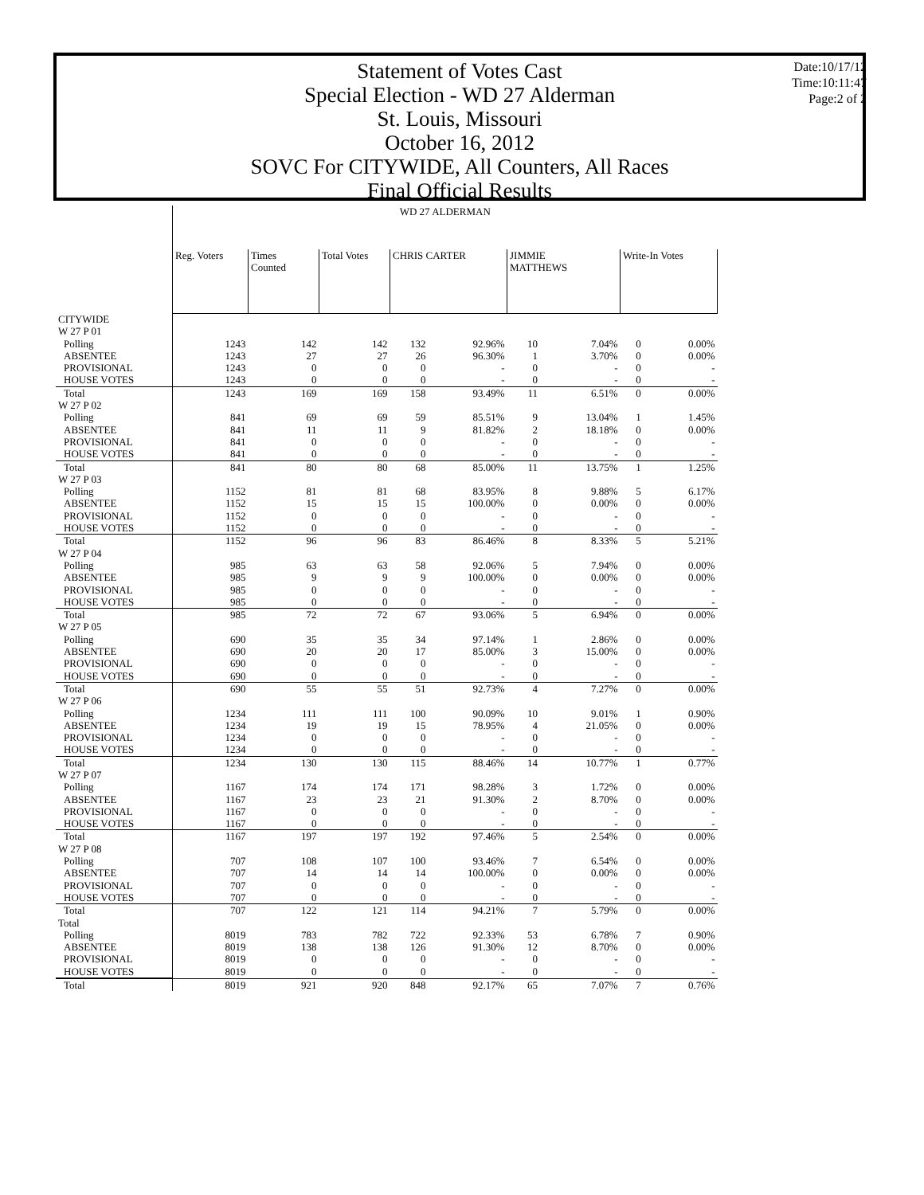Statement of Votes Cast
Special Election - WD 27 Alderman
St. Louis, Missouri
October 16, 2012
SOVC For CITYWIDE, All Counters, All Races
Final Official Results
Date:10/17/12
Time:10:11:47
Page:2 of 2
| | WD 27 ALDERMAN | | | | | | | | |
| --- | --- | --- | --- | --- | --- | --- | --- | --- | --- |
| | Reg. Voters | Times Counted | Total Votes | CHRIS CARTER | | JIMMIE MATTHEWS | | Write-In Votes | |
| CITYWIDE | | | | | | | | | |
| W 27 P 01 | | | | | | | | | |
| Polling | 1243 | 142 | 142 | 132 | 92.96% | 10 | 7.04% | 0 | 0.00% |
| ABSENTEE | 1243 | 27 | 27 | 26 | 96.30% | 1 | 3.70% | 0 | 0.00% |
| PROVISIONAL | 1243 | 0 | 0 | 0 | - | 0 | - | 0 | - |
| HOUSE VOTES | 1243 | 0 | 0 | 0 | - | 0 | - | 0 | - |
| Total | 1243 | 169 | 169 | 158 | 93.49% | 11 | 6.51% | 0 | 0.00% |
| W 27 P 02 | | | | | | | | | |
| Polling | 841 | 69 | 69 | 59 | 85.51% | 9 | 13.04% | 1 | 1.45% |
| ABSENTEE | 841 | 11 | 11 | 9 | 81.82% | 2 | 18.18% | 0 | 0.00% |
| PROVISIONAL | 841 | 0 | 0 | 0 | - | 0 | - | 0 | - |
| HOUSE VOTES | 841 | 0 | 0 | 0 | - | 0 | - | 0 | - |
| Total | 841 | 80 | 80 | 68 | 85.00% | 11 | 13.75% | 1 | 1.25% |
| W 27 P 03 | | | | | | | | | |
| Polling | 1152 | 81 | 81 | 68 | 83.95% | 8 | 9.88% | 5 | 6.17% |
| ABSENTEE | 1152 | 15 | 15 | 15 | 100.00% | 0 | 0.00% | 0 | 0.00% |
| PROVISIONAL | 1152 | 0 | 0 | 0 | - | 0 | - | 0 | - |
| HOUSE VOTES | 1152 | 0 | 0 | 0 | - | 0 | - | 0 | - |
| Total | 1152 | 96 | 96 | 83 | 86.46% | 8 | 8.33% | 5 | 5.21% |
| W 27 P 04 | | | | | | | | | |
| Polling | 985 | 63 | 63 | 58 | 92.06% | 5 | 7.94% | 0 | 0.00% |
| ABSENTEE | 985 | 9 | 9 | 9 | 100.00% | 0 | 0.00% | 0 | 0.00% |
| PROVISIONAL | 985 | 0 | 0 | 0 | - | 0 | - | 0 | - |
| HOUSE VOTES | 985 | 0 | 0 | 0 | - | 0 | - | 0 | - |
| Total | 985 | 72 | 72 | 67 | 93.06% | 5 | 6.94% | 0 | 0.00% |
| W 27 P 05 | | | | | | | | | |
| Polling | 690 | 35 | 35 | 34 | 97.14% | 1 | 2.86% | 0 | 0.00% |
| ABSENTEE | 690 | 20 | 20 | 17 | 85.00% | 3 | 15.00% | 0 | 0.00% |
| PROVISIONAL | 690 | 0 | 0 | 0 | - | 0 | - | 0 | - |
| HOUSE VOTES | 690 | 0 | 0 | 0 | - | 0 | - | 0 | - |
| Total | 690 | 55 | 55 | 51 | 92.73% | 4 | 7.27% | 0 | 0.00% |
| W 27 P 06 | | | | | | | | | |
| Polling | 1234 | 111 | 111 | 100 | 90.09% | 10 | 9.01% | 1 | 0.90% |
| ABSENTEE | 1234 | 19 | 19 | 15 | 78.95% | 4 | 21.05% | 0 | 0.00% |
| PROVISIONAL | 1234 | 0 | 0 | 0 | - | 0 | - | 0 | - |
| HOUSE VOTES | 1234 | 0 | 0 | 0 | - | 0 | - | 0 | - |
| Total | 1234 | 130 | 130 | 115 | 88.46% | 14 | 10.77% | 1 | 0.77% |
| W 27 P 07 | | | | | | | | | |
| Polling | 1167 | 174 | 174 | 171 | 98.28% | 3 | 1.72% | 0 | 0.00% |
| ABSENTEE | 1167 | 23 | 23 | 21 | 91.30% | 2 | 8.70% | 0 | 0.00% |
| PROVISIONAL | 1167 | 0 | 0 | 0 | - | 0 | - | 0 | - |
| HOUSE VOTES | 1167 | 0 | 0 | 0 | - | 0 | - | 0 | - |
| Total | 1167 | 197 | 197 | 192 | 97.46% | 5 | 2.54% | 0 | 0.00% |
| W 27 P 08 | | | | | | | | | |
| Polling | 707 | 108 | 107 | 100 | 93.46% | 7 | 6.54% | 0 | 0.00% |
| ABSENTEE | 707 | 14 | 14 | 14 | 100.00% | 0 | 0.00% | 0 | 0.00% |
| PROVISIONAL | 707 | 0 | 0 | 0 | - | 0 | - | 0 | - |
| HOUSE VOTES | 707 | 0 | 0 | 0 | - | 0 | - | 0 | - |
| Total | 707 | 122 | 121 | 114 | 94.21% | 7 | 5.79% | 0 | 0.00% |
| Total | | | | | | | | | |
| Polling | 8019 | 783 | 782 | 722 | 92.33% | 53 | 6.78% | 7 | 0.90% |
| ABSENTEE | 8019 | 138 | 138 | 126 | 91.30% | 12 | 8.70% | 0 | 0.00% |
| PROVISIONAL | 8019 | 0 | 0 | 0 | - | 0 | - | 0 | - |
| HOUSE VOTES | 8019 | 0 | 0 | 0 | - | 0 | - | 0 | - |
| Total | 8019 | 921 | 920 | 848 | 92.17% | 65 | 7.07% | 7 | 0.76% |